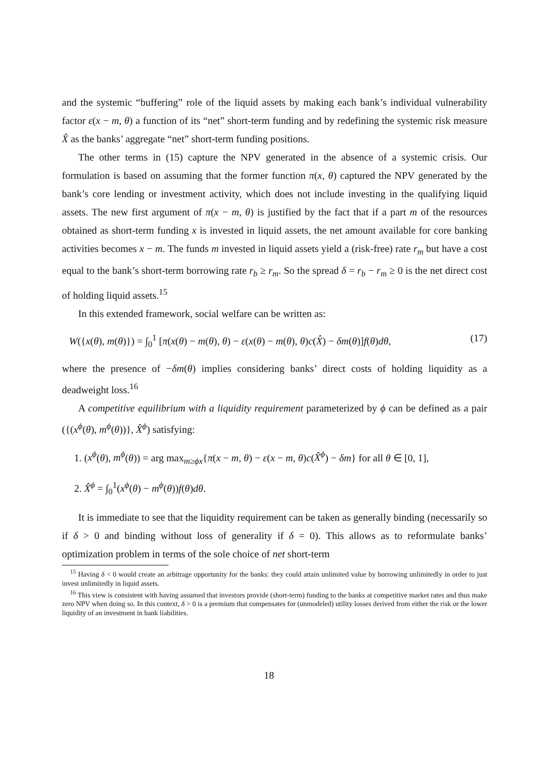and the systemic “buffering” role of the liquid assets by making each bank’s individual vulnerability factor ε(x − m, θ) a function of its “net” short-term funding and by redefining the systemic risk measure X̂ as the banks’ aggregate “net” short-term funding positions.
The other terms in (15) capture the NPV generated in the absence of a systemic crisis. Our formulation is based on assuming that the former function π(x, θ) captured the NPV generated by the bank’s core lending or investment activity, which does not include investing in the qualifying liquid assets. The new first argument of π(x − m, θ) is justified by the fact that if a part m of the resources obtained as short-term funding x is invested in liquid assets, the net amount available for core banking activities becomes x − m. The funds m invested in liquid assets yield a (risk-free) rate r<sub>m</sub> but have a cost equal to the bank’s short-term borrowing rate r<sub>b</sub> ≥ r<sub>m</sub>. So the spread δ = r<sub>b</sub> − r<sub>m</sub> ≥ 0 is the net direct cost of holding liquid assets.<sup>15</sup>
In this extended framework, social welfare can be written as:
W({x(θ), m(θ)}) = ∫<sub>0</sub><sup>1</sup> [π(x(θ) − m(θ), θ) − ε(x(θ) − m(θ), θ)c(X̂) − δm(θ)]f(θ)dθ, (17)
where the presence of −δm(θ) implies considering banks’ direct costs of holding liquidity as a deadweight loss.<sup>16</sup>
A competitive equilibrium with a liquidity requirement parameterized by ϕ can be defined as a pair ({(x<sup>ϕ</sup>(θ), m<sup>ϕ</sup>(θ))}, X̂<sup>ϕ</sup>) satisfying:
1. (x<sup>ϕ</sup>(θ), m<sup>ϕ</sup>(θ)) = arg max<sub>m≥ϕx</sub>{π(x − m, θ) − ε(x − m, θ)c(X̂<sup>ϕ</sup>) − δm} for all θ ∈ [0, 1],
2. X̂<sup>ϕ</sup> = ∫<sub>0</sub><sup>1</sup>(x<sup>ϕ</sup>(θ) − m<sup>ϕ</sup>(θ))f(θ)dθ.
It is immediate to see that the liquidity requirement can be taken as generally binding (necessarily so if δ > 0 and binding without loss of generality if δ = 0). This allows as to reformulate banks’ optimization problem in terms of the sole choice of net short-term
<sup>15</sup> Having δ < 0 would create an arbitrage opportunity for the banks: they could attain unlimited value by borrowing unlimitedly in order to just invest unlimitedly in liquid assets.
<sup>16</sup> This view is consistent with having assumed that investors provide (short-term) funding to the banks at competitive market rates and thus make zero NPV when doing so. In this context, δ > 0 is a premium that compensates for (unmodeled) utility losses derived from either the risk or the lower liquidity of an investment in bank liabilities.
18